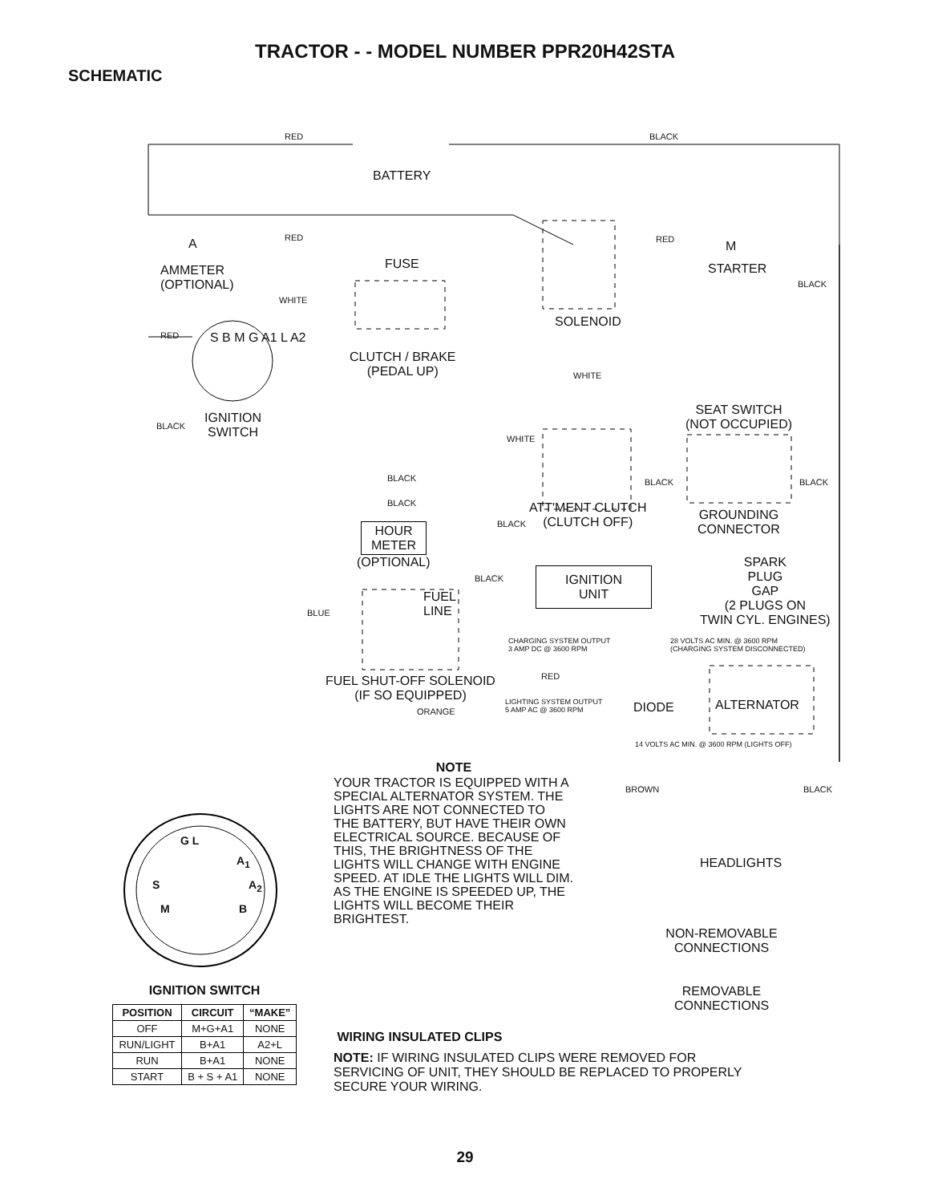TRACTOR - - MODEL NUMBER PPR20H42STA
SCHEMATIC
RED BLACK
BATTERY
A RED
FUSE
RED M
STARTER
BLACK
AMMETER
(OPTIONAL)
WHITE
SOLENOID
RED S B M G A1 L A2
CLUTCH / BRAKE
(PEDAL UP)
WHITE
IGNITION
SWITCH
BLACK
SEAT SWITCH
(NOT OCCUPIED)
WHITE
BLACK BLACK BLACK
BLACK
ATT'MENT CLUTCH
(CLUTCH OFF)
GROUNDING
CONNECTOR
BLACK
HOUR
METER
(OPTIONAL)
SPARK
PLUG
GAP
(2 PLUGS ON
TWIN CYL. ENGINES)
BLACK
IGNITION
UNIT
FUEL
LINE
BLUE
CHARGING SYSTEM OUTPUT
3 AMP DC @ 3600 RPM
28 VOLTS AC MIN. @ 3600 RPM
(CHARGING SYSTEM DISCONNECTED)
RED
FUEL SHUT-OFF SOLENOID
(IF SO EQUIPPED)
LIGHTING SYSTEM OUTPUT
5 AMP AC @ 3600 RPM
DIODE ALTERNATOR
ORANGE
14 VOLTS AC MIN. @ 3600 RPM (LIGHTS OFF)
BROWN BLACK
HEADLIGHTS
NOTE
YOUR TRACTOR IS EQUIPPED WITH A SPECIAL ALTERNATOR SYSTEM. THE LIGHTS ARE NOT CONNECTED TO THE BATTERY, BUT HAVE THEIR OWN ELECTRICAL SOURCE. BECAUSE OF THIS, THE BRIGHTNESS OF THE LIGHTS WILL CHANGE WITH ENGINE SPEED. AT IDLE THE LIGHTS WILL DIM. AS THE ENGINE IS SPEEDED UP, THE LIGHTS WILL BECOME THEIR BRIGHTEST.
G L
A<sub>1</sub>
S A<sub>2</sub>
M B
IGNITION SWITCH
| POSITION | CIRCUIT | “MAKE” |
| --- | --- | --- |
| OFF | M+G+A1 | NONE |
| RUN/LIGHT | B+A1 | A2+L |
| RUN | B+A1 | NONE |
| START | B + S + A1 | NONE |
NON-REMOVABLE
CONNECTIONS
REMOVABLE
CONNECTIONS
WIRING INSULATED CLIPS
NOTE: IF WIRING INSULATED CLIPS WERE REMOVED FOR SERVICING OF UNIT, THEY SHOULD BE REPLACED TO PROPERLY SECURE YOUR WIRING.
29